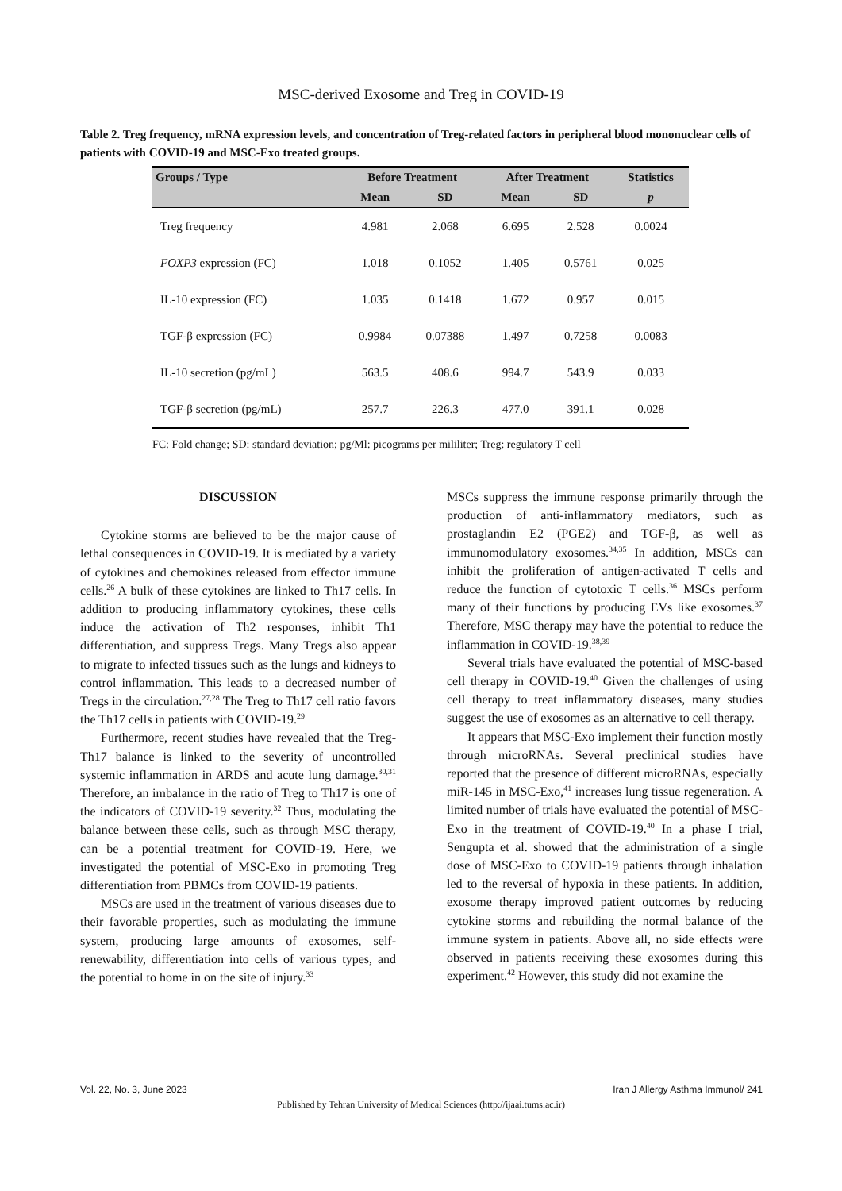MSC-derived Exosome and Treg in COVID-19
Table 2. Treg frequency, mRNA expression levels, and concentration of Treg-related factors in peripheral blood mononuclear cells of patients with COVID-19 and MSC-Exo treated groups.
| Groups / Type | Before Treatment | | After Treatment | | Statistics |
| --- | --- | --- | --- | --- | --- |
| | Mean | SD | Mean | SD | p |
| Treg frequency | 4.981 | 2.068 | 6.695 | 2.528 | 0.0024 |
| FOXP3 expression (FC) | 1.018 | 0.1052 | 1.405 | 0.5761 | 0.025 |
| IL-10 expression (FC) | 1.035 | 0.1418 | 1.672 | 0.957 | 0.015 |
| TGF-β expression (FC) | 0.9984 | 0.07388 | 1.497 | 0.7258 | 0.0083 |
| IL-10 secretion (pg/mL) | 563.5 | 408.6 | 994.7 | 543.9 | 0.033 |
| TGF-β secretion (pg/mL) | 257.7 | 226.3 | 477.0 | 391.1 | 0.028 |
FC: Fold change; SD: standard deviation; pg/Ml: picograms per mililiter; Treg: regulatory T cell
DISCUSSION
Cytokine storms are believed to be the major cause of lethal consequences in COVID-19. It is mediated by a variety of cytokines and chemokines released from effector immune cells.<sup>26</sup> A bulk of these cytokines are linked to Th17 cells. In addition to producing inflammatory cytokines, these cells induce the activation of Th2 responses, inhibit Th1 differentiation, and suppress Tregs. Many Tregs also appear to migrate to infected tissues such as the lungs and kidneys to control inflammation. This leads to a decreased number of Tregs in the circulation.<sup>27,28</sup> The Treg to Th17 cell ratio favors the Th17 cells in patients with COVID-19.<sup>29</sup>
Furthermore, recent studies have revealed that the Treg-Th17 balance is linked to the severity of uncontrolled systemic inflammation in ARDS and acute lung damage.<sup>30,31</sup> Therefore, an imbalance in the ratio of Treg to Th17 is one of the indicators of COVID-19 severity.<sup>32</sup> Thus, modulating the balance between these cells, such as through MSC therapy, can be a potential treatment for COVID-19. Here, we investigated the potential of MSC-Exo in promoting Treg differentiation from PBMCs from COVID-19 patients.
MSCs are used in the treatment of various diseases due to their favorable properties, such as modulating the immune system, producing large amounts of exosomes, self-renewability, differentiation into cells of various types, and the potential to home in on the site of injury.<sup>33</sup>
MSCs suppress the immune response primarily through the production of anti-inflammatory mediators, such as prostaglandin E2 (PGE2) and TGF-β, as well as immunomodulatory exosomes.<sup>34,35</sup> In addition, MSCs can inhibit the proliferation of antigen-activated T cells and reduce the function of cytotoxic T cells.<sup>36</sup> MSCs perform many of their functions by producing EVs like exosomes.<sup>37</sup> Therefore, MSC therapy may have the potential to reduce the inflammation in COVID-19.<sup>38,39</sup>
Several trials have evaluated the potential of MSC-based cell therapy in COVID-19.<sup>40</sup> Given the challenges of using cell therapy to treat inflammatory diseases, many studies suggest the use of exosomes as an alternative to cell therapy.
It appears that MSC-Exo implement their function mostly through microRNAs. Several preclinical studies have reported that the presence of different microRNAs, especially miR-145 in MSC-Exo,<sup>41</sup> increases lung tissue regeneration. A limited number of trials have evaluated the potential of MSC-Exo in the treatment of COVID-19.<sup>40</sup> In a phase I trial, Sengupta et al. showed that the administration of a single dose of MSC-Exo to COVID-19 patients through inhalation led to the reversal of hypoxia in these patients. In addition, exosome therapy improved patient outcomes by reducing cytokine storms and rebuilding the normal balance of the immune system in patients. Above all, no side effects were observed in patients receiving these exosomes during this experiment.<sup>42</sup> However, this study did not examine the
Vol. 22, No. 3, June 2023 Iran J Allergy Asthma Immunol/ 241
Published by Tehran University of Medical Sciences (http://ijaai.tums.ac.ir)